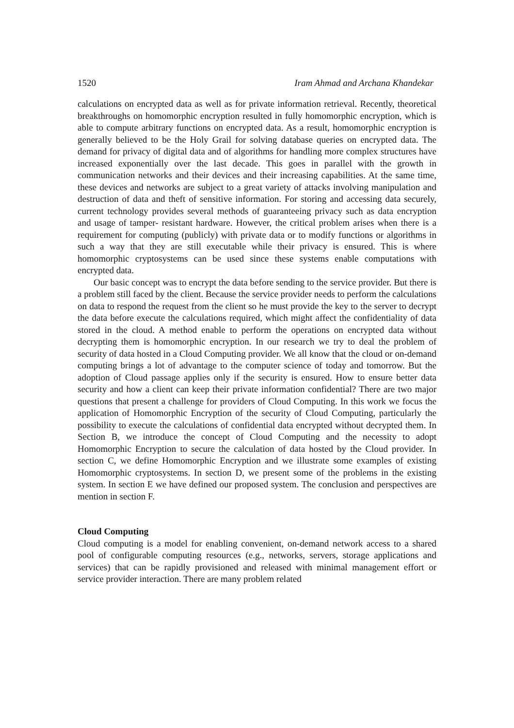1520 Iram Ahmad and Archana Khandekar
calculations on encrypted data as well as for private information retrieval. Recently, theoretical breakthroughs on homomorphic encryption resulted in fully homomorphic encryption, which is able to compute arbitrary functions on encrypted data. As a result, homomorphic encryption is generally believed to be the Holy Grail for solving database queries on encrypted data. The demand for privacy of digital data and of algorithms for handling more complex structures have increased exponentially over the last decade. This goes in parallel with the growth in communication networks and their devices and their increasing capabilities. At the same time, these devices and networks are subject to a great variety of attacks involving manipulation and destruction of data and theft of sensitive information. For storing and accessing data securely, current technology provides several methods of guaranteeing privacy such as data encryption and usage of tamper- resistant hardware. However, the critical problem arises when there is a requirement for computing (publicly) with private data or to modify functions or algorithms in such a way that they are still executable while their privacy is ensured. This is where homomorphic cryptosystems can be used since these systems enable computations with encrypted data.
Our basic concept was to encrypt the data before sending to the service provider. But there is a problem still faced by the client. Because the service provider needs to perform the calculations on data to respond the request from the client so he must provide the key to the server to decrypt the data before execute the calculations required, which might affect the confidentiality of data stored in the cloud. A method enable to perform the operations on encrypted data without decrypting them is homomorphic encryption. In our research we try to deal the problem of security of data hosted in a Cloud Computing provider. We all know that the cloud or on-demand computing brings a lot of advantage to the computer science of today and tomorrow. But the adoption of Cloud passage applies only if the security is ensured. How to ensure better data security and how a client can keep their private information confidential? There are two major questions that present a challenge for providers of Cloud Computing. In this work we focus the application of Homomorphic Encryption of the security of Cloud Computing, particularly the possibility to execute the calculations of confidential data encrypted without decrypted them. In Section B, we introduce the concept of Cloud Computing and the necessity to adopt Homomorphic Encryption to secure the calculation of data hosted by the Cloud provider. In section C, we define Homomorphic Encryption and we illustrate some examples of existing Homomorphic cryptosystems. In section D, we present some of the problems in the existing system. In section E we have defined our proposed system. The conclusion and perspectives are mention in section F.
Cloud Computing
Cloud computing is a model for enabling convenient, on-demand network access to a shared pool of configurable computing resources (e.g., networks, servers, storage applications and services) that can be rapidly provisioned and released with minimal management effort or service provider interaction. There are many problem related